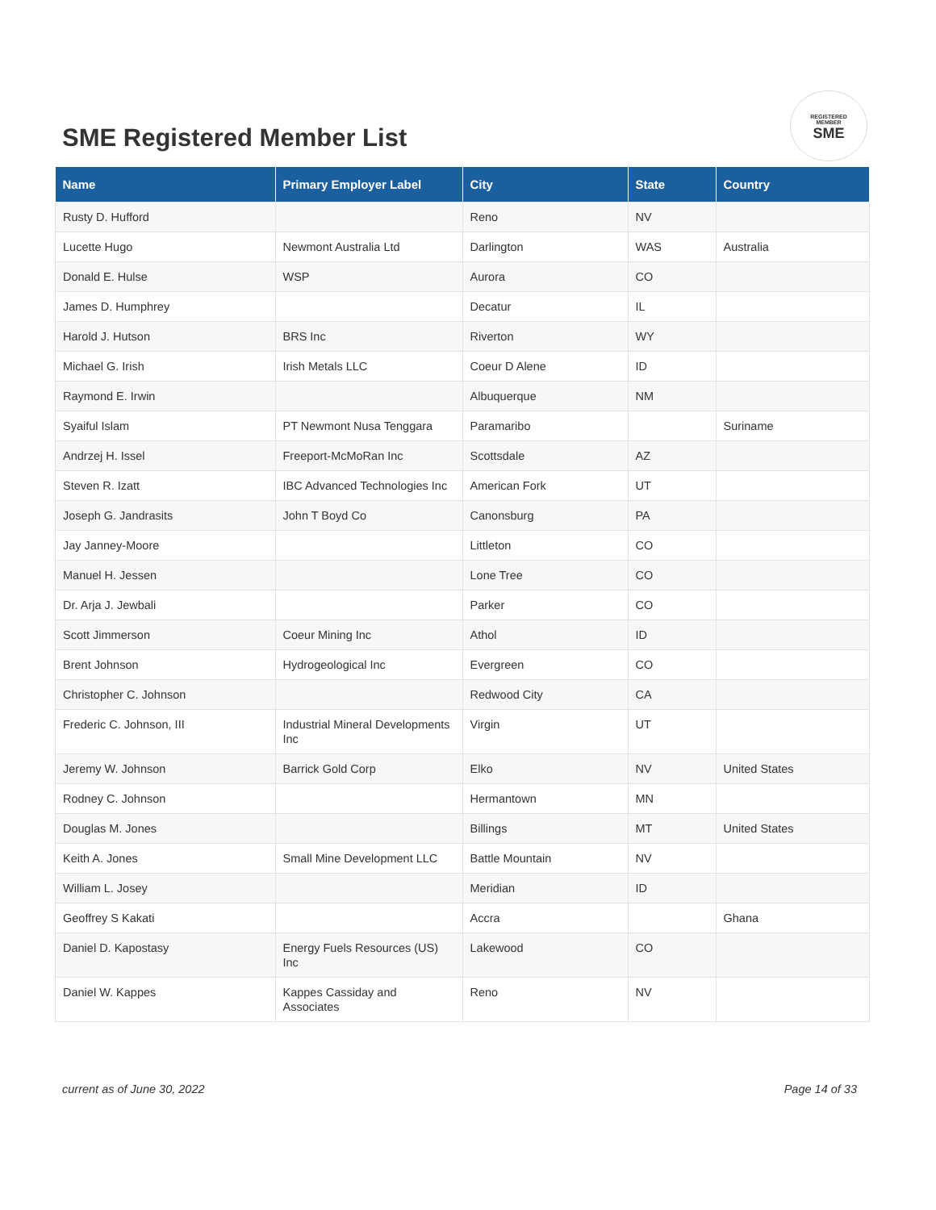SME Registered Member List
REGISTERED
MEMBER
SME
| Name | Primary Employer Label | City | State | Country |
| --- | --- | --- | --- | --- |
| Rusty D. Hufford | | Reno | NV | |
| Lucette Hugo | Newmont Australia Ltd | Darlington | WAS | Australia |
| Donald E. Hulse | WSP | Aurora | CO | |
| James D. Humphrey | | Decatur | IL | |
| Harold J. Hutson | BRS Inc | Riverton | WY | |
| Michael G. Irish | Irish Metals LLC | Coeur D Alene | ID | |
| Raymond E. Irwin | | Albuquerque | NM | |
| Syaiful Islam | PT Newmont Nusa Tenggara | Paramaribo | | Suriname |
| Andrzej H. Issel | Freeport-McMoRan Inc | Scottsdale | AZ | |
| Steven R. Izatt | IBC Advanced Technologies Inc | American Fork | UT | |
| Joseph G. Jandrasits | John T Boyd Co | Canonsburg | PA | |
| Jay Janney-Moore | | Littleton | CO | |
| Manuel H. Jessen | | Lone Tree | CO | |
| Dr. Arja J. Jewbali | | Parker | CO | |
| Scott Jimmerson | Coeur Mining Inc | Athol | ID | |
| Brent Johnson | Hydrogeological Inc | Evergreen | CO | |
| Christopher C. Johnson | | Redwood City | CA | |
| Frederic C. Johnson, III | Industrial Mineral Developments Inc | Virgin | UT | |
| Jeremy W. Johnson | Barrick Gold Corp | Elko | NV | United States |
| Rodney C. Johnson | | Hermantown | MN | |
| Douglas M. Jones | | Billings | MT | United States |
| Keith A. Jones | Small Mine Development LLC | Battle Mountain | NV | |
| William L. Josey | | Meridian | ID | |
| Geoffrey S Kakati | | Accra | | Ghana |
| Daniel D. Kapostasy | Energy Fuels Resources (US) Inc | Lakewood | CO | |
| Daniel W. Kappes | Kappes Cassiday and Associates | Reno | NV | |
current as of June 30, 2022 Page 14 of 33